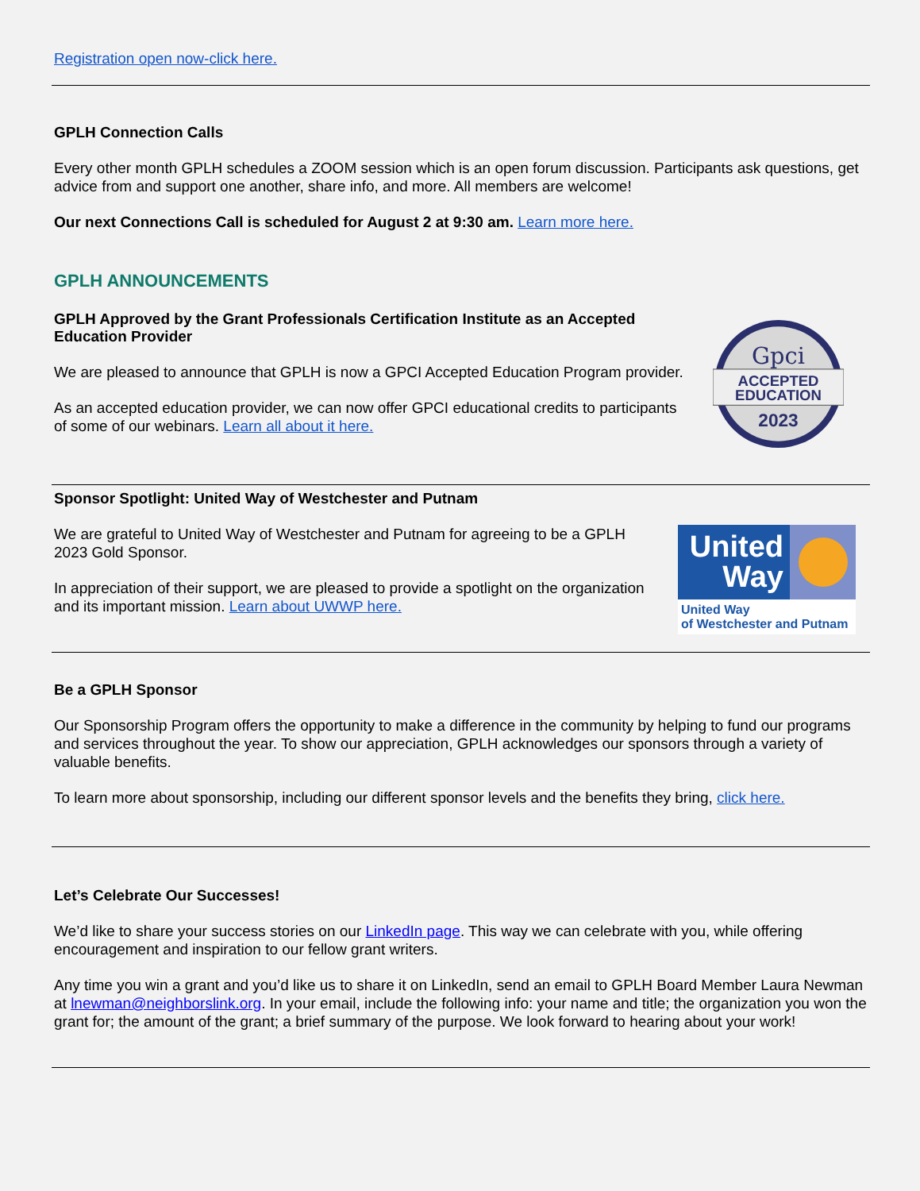Registration open now-click here.
GPLH Connection Calls
Every other month GPLH schedules a ZOOM session which is an open forum discussion. Participants ask questions, get advice from and support one another, share info, and more. All members are welcome!
Our next Connections Call is scheduled for August 2 at 9:30 am. Learn more here.
GPLH ANNOUNCEMENTS
GPLH Approved by the Grant Professionals Certification Institute as an Accepted Education Provider
We are pleased to announce that GPLH is now a GPCI Accepted Education Program provider.
As an accepted education provider, we can now offer GPCI educational credits to participants of some of our webinars. Learn all about it here.
Gpci
ACCEPTED
EDUCATION
2023
Sponsor Spotlight: United Way of Westchester and Putnam
We are grateful to United Way of Westchester and Putnam for agreeing to be a GPLH 2023 Gold Sponsor.
In appreciation of their support, we are pleased to provide a spotlight on the organization and its important mission. Learn about UWWP here.
United Way
United Way
of Westchester and Putnam
Be a GPLH Sponsor
Our Sponsorship Program offers the opportunity to make a difference in the community by helping to fund our programs and services throughout the year. To show our appreciation, GPLH acknowledges our sponsors through a variety of valuable benefits.
To learn more about sponsorship, including our different sponsor levels and the benefits they bring, click here.
Let’s Celebrate Our Successes!
We’d like to share your success stories on our LinkedIn page. This way we can celebrate with you, while offering encouragement and inspiration to our fellow grant writers.
Any time you win a grant and you’d like us to share it on LinkedIn, send an email to GPLH Board Member Laura Newman at lnewman@neighborslink.org. In your email, include the following info: your name and title; the organization you won the grant for; the amount of the grant; a brief summary of the purpose. We look forward to hearing about your work!